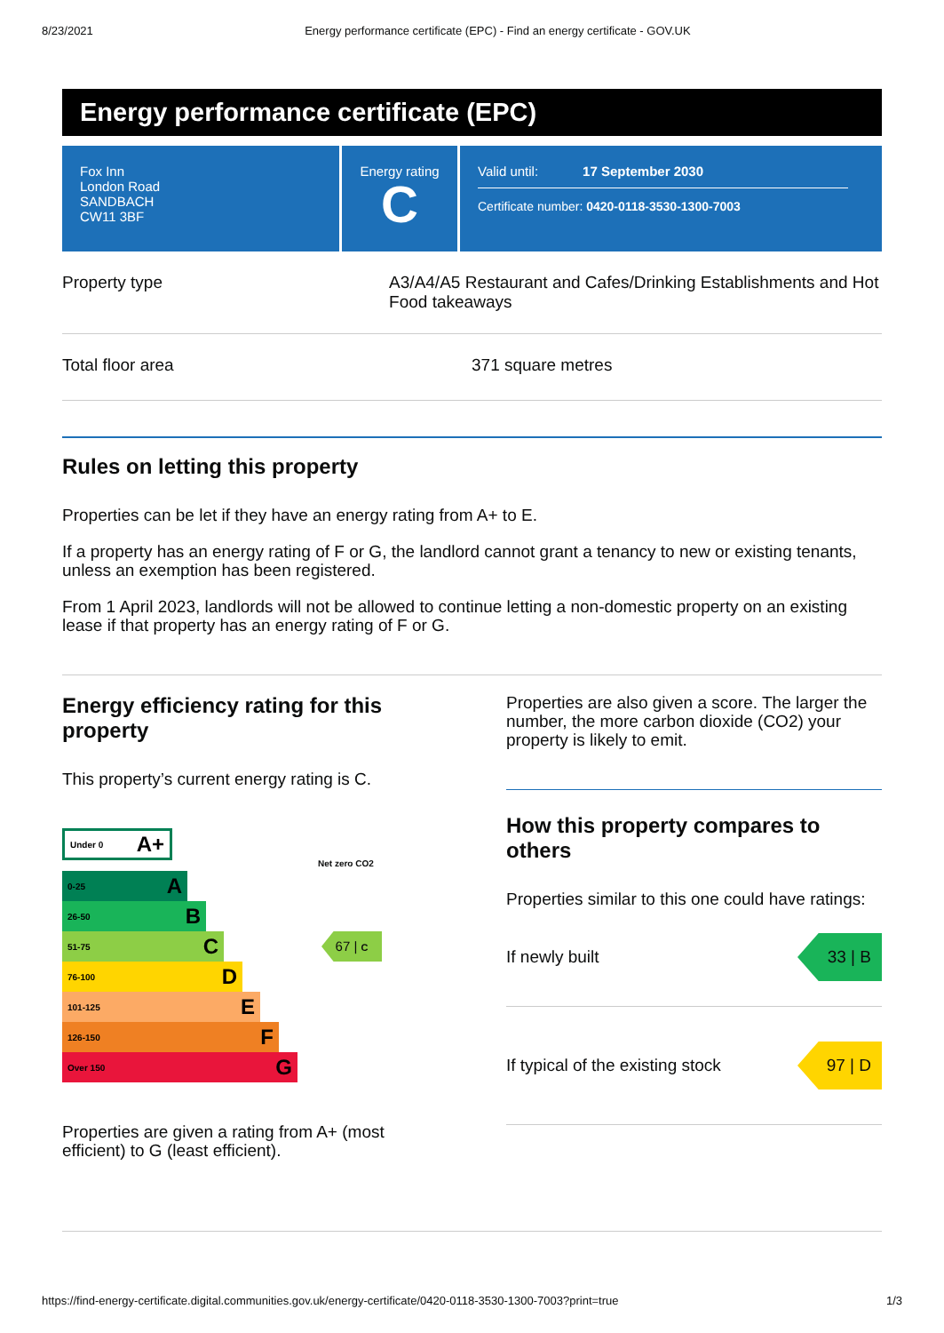8/23/2021 Energy performance certificate (EPC) - Find an energy certificate - GOV.UK
Energy performance certificate (EPC)
Fox Inn
London Road
SANDBACH
CW11 3BF
Energy rating
C
Valid until: 17 September 2030
Certificate number: 0420-0118-3530-1300-7003
Property type A3/A4/A5 Restaurant and Cafes/Drinking Establishments and Hot Food takeaways
Total floor area 371 square metres
Rules on letting this property
Properties can be let if they have an energy rating from A+ to E.
If a property has an energy rating of F or G, the landlord cannot grant a tenancy to new or existing tenants, unless an exemption has been registered.
From 1 April 2023, landlords will not be allowed to continue letting a non-domestic property on an existing lease if that property has an energy rating of F or G.
Energy efficiency rating for this property
This property’s current energy rating is C.
Under 0 A+
Net zero CO2
0-25 A
26-50 B
51-75 C
67 | C
76-100 D
101-125 E
126-150 F
Over 150 G
Properties are given a rating from A+ (most efficient) to G (least efficient).
Properties are also given a score. The larger the number, the more carbon dioxide (CO2) your property is likely to emit.
How this property compares to others
Properties similar to this one could have ratings:
If newly built
33 | B
If typical of the existing stock
97 | D
https://find-energy-certificate.digital.communities.gov.uk/energy-certificate/0420-0118-3530-1300-7003?print=true 1/3